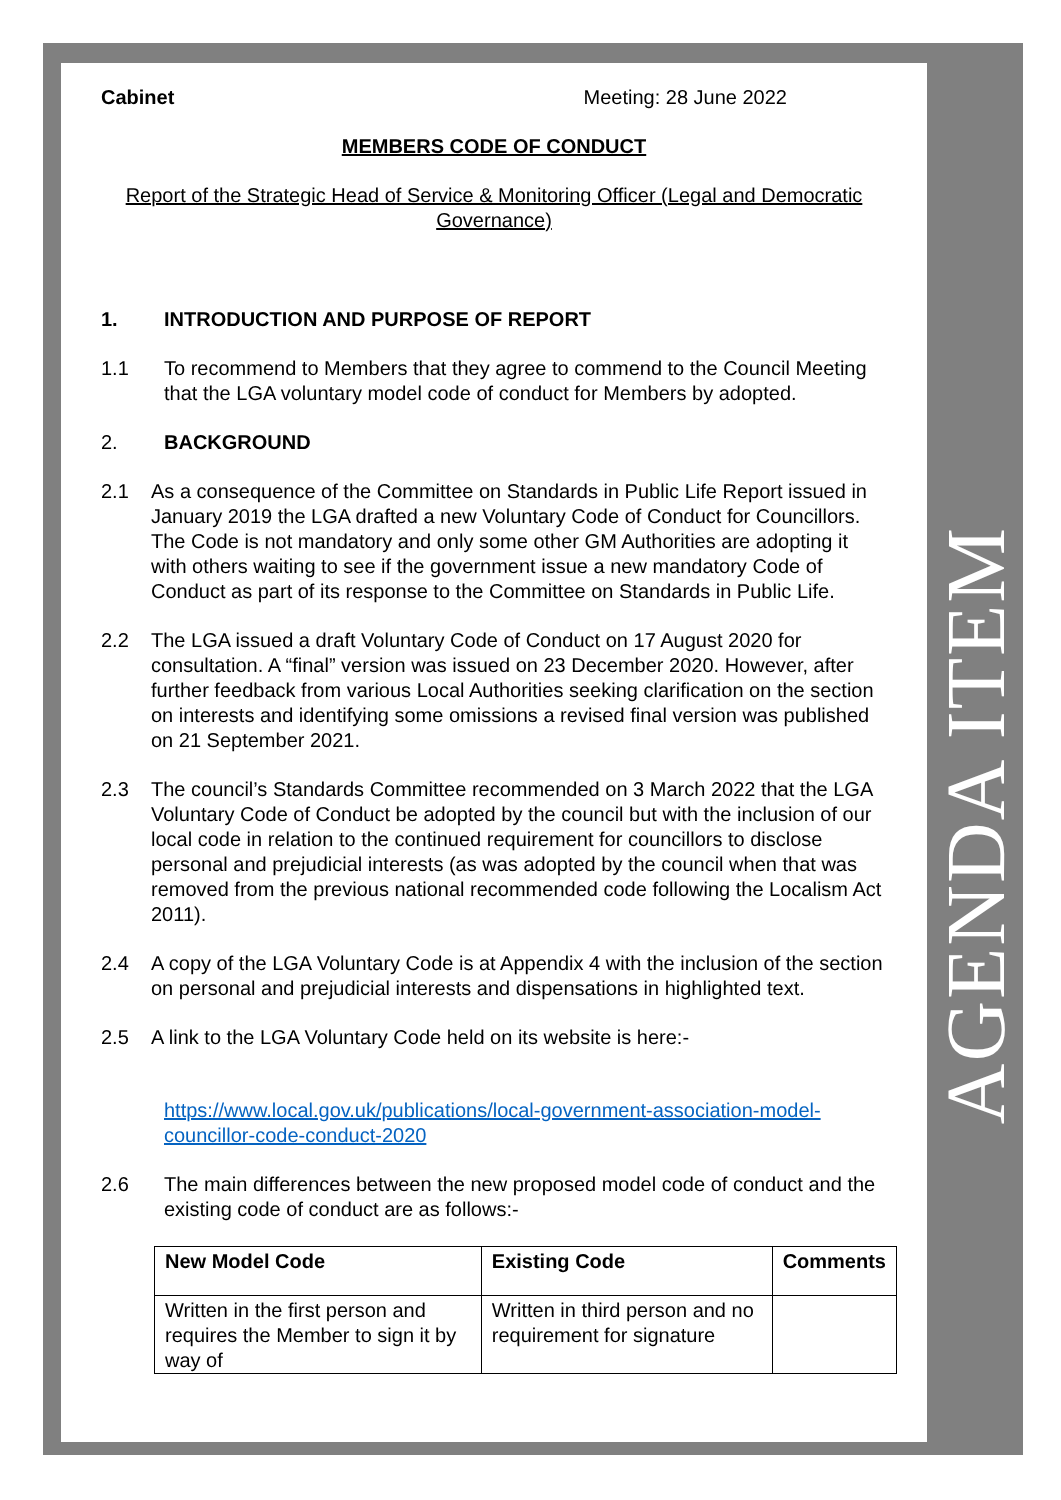AGENDA ITEM
Cabinet Meeting: 28 June 2022
MEMBERS CODE OF CONDUCT
Report of the Strategic Head of Service & Monitoring Officer (Legal and Democratic Governance)
1. INTRODUCTION AND PURPOSE OF REPORT
1.1 To recommend to Members that they agree to commend to the Council Meeting that the LGA voluntary model code of conduct for Members by adopted.
2. BACKGROUND
2.1 As a consequence of the Committee on Standards in Public Life Report issued in January 2019 the LGA drafted a new Voluntary Code of Conduct for Councillors. The Code is not mandatory and only some other GM Authorities are adopting it with others waiting to see if the government issue a new mandatory Code of Conduct as part of its response to the Committee on Standards in Public Life.
2.2 The LGA issued a draft Voluntary Code of Conduct on 17 August 2020 for consultation. A “final” version was issued on 23 December 2020. However, after further feedback from various Local Authorities seeking clarification on the section on interests and identifying some omissions a revised final version was published on 21 September 2021.
2.3 The council’s Standards Committee recommended on 3 March 2022 that the LGA Voluntary Code of Conduct be adopted by the council but with the inclusion of our local code in relation to the continued requirement for councillors to disclose personal and prejudicial interests (as was adopted by the council when that was removed from the previous national recommended code following the Localism Act 2011).
2.4 A copy of the LGA Voluntary Code is at Appendix 4 with the inclusion of the section on personal and prejudicial interests and dispensations in highlighted text.
2.5 A link to the LGA Voluntary Code held on its website is here:-
https://www.local.gov.uk/publications/local-government-association-model-councillor-code-conduct-2020
2.6 The main differences between the new proposed model code of conduct and the existing code of conduct are as follows:-
| New Model Code | Existing Code | Comments |
| --- | --- | --- |
| Written in the first person and requires the Member to sign it by way of | Written in third person and no requirement for signature | |